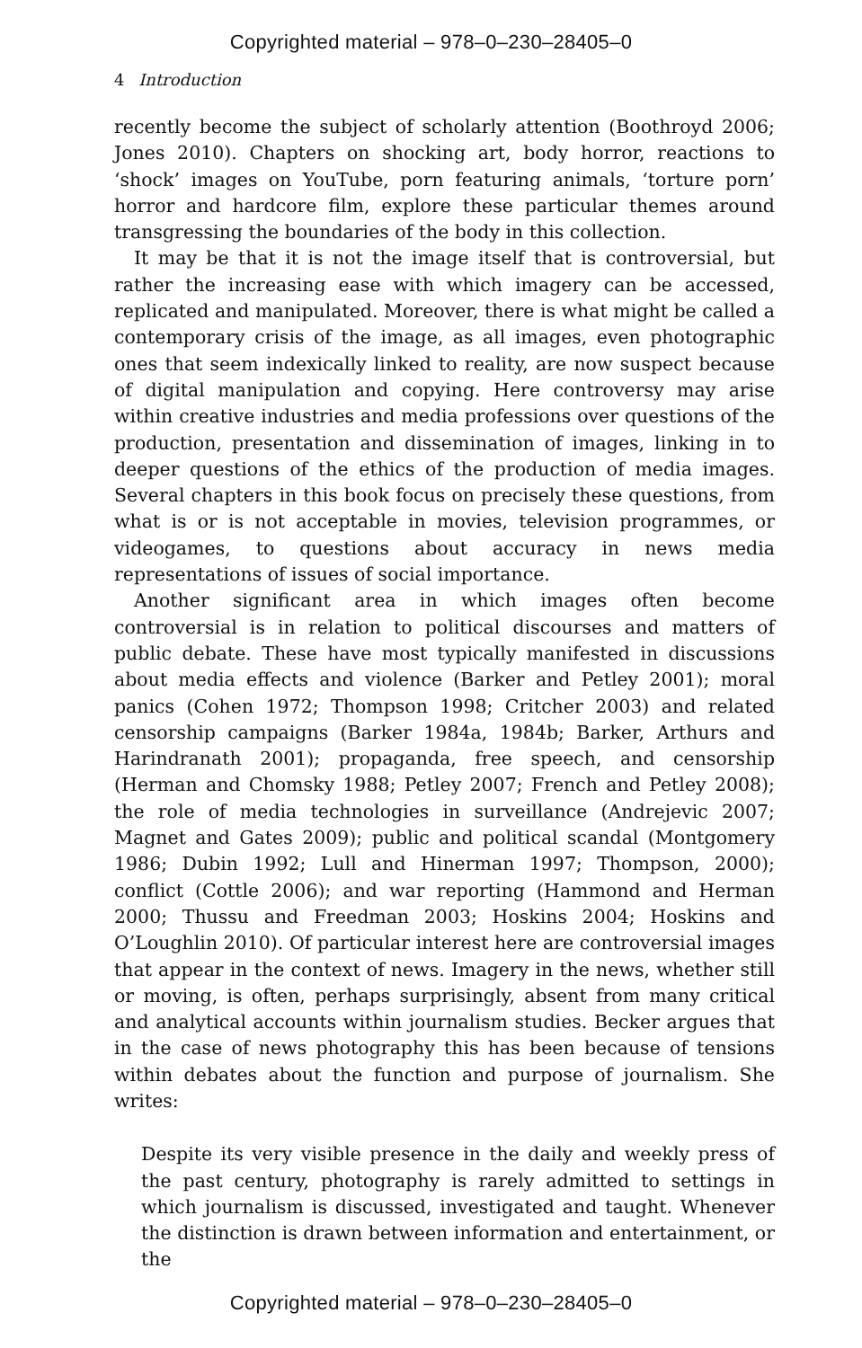Copyrighted material – 978–0–230–28405–0
4 Introduction
recently become the subject of scholarly attention (Boothroyd 2006; Jones 2010). Chapters on shocking art, body horror, reactions to ‘shock’ images on YouTube, porn featuring animals, ‘torture porn’ horror and hardcore film, explore these particular themes around transgressing the boundaries of the body in this collection.
It may be that it is not the image itself that is controversial, but rather the increasing ease with which imagery can be accessed, replicated and manipulated. Moreover, there is what might be called a contemporary crisis of the image, as all images, even photographic ones that seem indexically linked to reality, are now suspect because of digital manipulation and copying. Here controversy may arise within creative industries and media professions over questions of the production, presentation and dissemination of images, linking in to deeper questions of the ethics of the production of media images. Several chapters in this book focus on precisely these questions, from what is or is not acceptable in movies, television programmes, or videogames, to questions about accuracy in news media representations of issues of social importance.
Another significant area in which images often become controversial is in relation to political discourses and matters of public debate. These have most typically manifested in discussions about media effects and violence (Barker and Petley 2001); moral panics (Cohen 1972; Thompson 1998; Critcher 2003) and related censorship campaigns (Barker 1984a, 1984b; Barker, Arthurs and Harindranath 2001); propaganda, free speech, and censorship (Herman and Chomsky 1988; Petley 2007; French and Petley 2008); the role of media technologies in surveillance (Andrejevic 2007; Magnet and Gates 2009); public and political scandal (Montgomery 1986; Dubin 1992; Lull and Hinerman 1997; Thompson, 2000); conflict (Cottle 2006); and war reporting (Hammond and Herman 2000; Thussu and Freedman 2003; Hoskins 2004; Hoskins and O’Loughlin 2010). Of particular interest here are controversial images that appear in the context of news. Imagery in the news, whether still or moving, is often, perhaps surprisingly, absent from many critical and analytical accounts within journalism studies. Becker argues that in the case of news photography this has been because of tensions within debates about the function and purpose of journalism. She writes:
Despite its very visible presence in the daily and weekly press of the past century, photography is rarely admitted to settings in which journalism is discussed, investigated and taught. Whenever the distinction is drawn between information and entertainment, or the
Copyrighted material – 978–0–230–28405–0